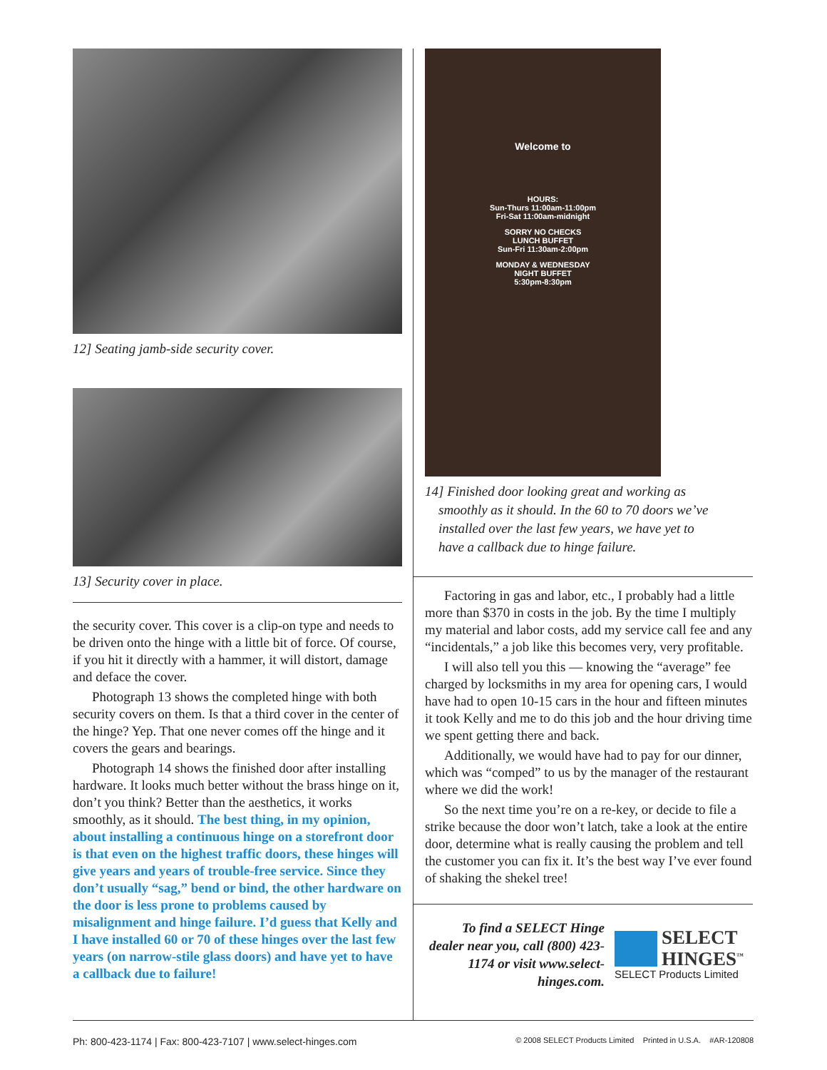12] Seating jamb-side security cover.
13] Security cover in place.
the security cover. This cover is a clip-on type and needs to be driven onto the hinge with a little bit of force. Of course, if you hit it directly with a hammer, it will distort, damage and deface the cover.
Photograph 13 shows the completed hinge with both security covers on them. Is that a third cover in the center of the hinge? Yep. That one never comes off the hinge and it covers the gears and bearings.
Photograph 14 shows the finished door after installing hardware. It looks much better without the brass hinge on it, don’t you think? Better than the aesthetics, it works smoothly, as it should. The best thing, in my opinion, about installing a continuous hinge on a storefront door is that even on the highest traffic doors, these hinges will give years and years of trouble-free service. Since they don’t usually “sag,” bend or bind, the other hardware on the door is less prone to problems caused by misalignment and hinge failure. I’d guess that Kelly and I have installed 60 or 70 of these hinges over the last few years (on narrow-stile glass doors) and have yet to have a callback due to failure!
Welcome to
HOURS:
Sun-Thurs 11:00am-11:00pm
Fri-Sat 11:00am-midnight
SORRY NO CHECKS
LUNCH BUFFET
Sun-Fri 11:30am-2:00pm
MONDAY & WEDNESDAY
NIGHT BUFFET
5:30pm-8:30pm
14] Finished door looking great and working as
smoothly as it should. In the 60 to 70 doors we’ve
installed over the last few years, we have yet to
have a callback due to hinge failure.
Factoring in gas and labor, etc., I probably had a little more than $370 in costs in the job. By the time I multiply my material and labor costs, add my service call fee and any “incidentals,” a job like this becomes very, very profitable.
I will also tell you this — knowing the “average” fee charged by locksmiths in my area for opening cars, I would have had to open 10-15 cars in the hour and fifteen minutes it took Kelly and me to do this job and the hour driving time we spent getting there and back.
Additionally, we would have had to pay for our dinner, which was “comped” to us by the manager of the restaurant where we did the work!
So the next time you’re on a re-key, or decide to file a strike because the door won’t latch, take a look at the entire door, determine what is really causing the problem and tell the customer you can fix it. It’s the best way I’ve ever found of shaking the shekel tree!
To find a SELECT Hinge dealer near you, call (800) 423-1174 or visit www.select-hinges.com.
SELECT
HINGES<sup>™</sup>
SELECT Products Limited
Ph: 800-423-1174 | Fax: 800-423-7107 | www.select-hinges.com © 2008 SELECT Products Limited Printed in U.S.A. #AR-120808